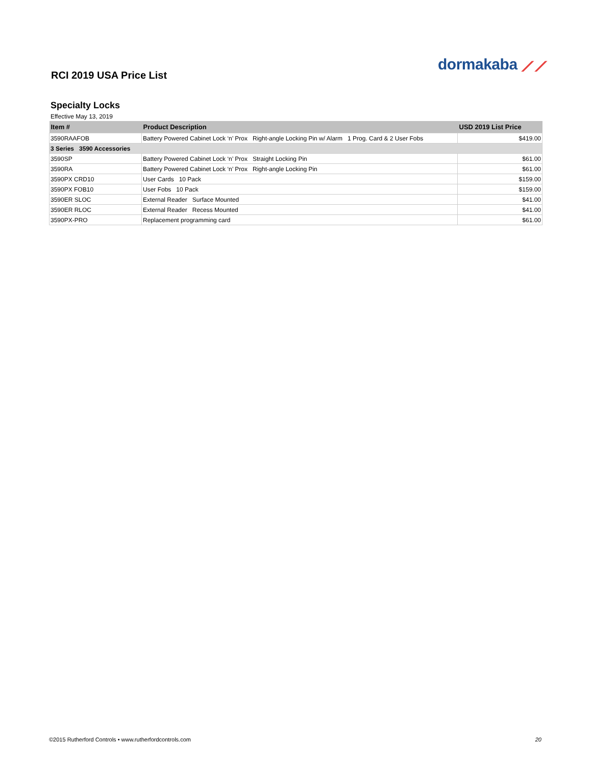dormakaba ⟋⟋
RCI 2019 USA Price List
Specialty Locks
Effective May 13, 2019
| Item # | Product Description | USD 2019 List Price |
| --- | --- | --- |
| 3590RAAFOB | Battery Powered Cabinet Lock ‘n’ Prox Right-angle Locking Pin w/ Alarm 1 Prog. Card & 2 User Fobs | $419.00 |
| 3 Series 3590 Accessories | | |
| 3590SP | Battery Powered Cabinet Lock ‘n’ Prox Straight Locking Pin | $61.00 |
| 3590RA | Battery Powered Cabinet Lock ‘n’ Prox Right-angle Locking Pin | $61.00 |
| 3590PX CRD10 | User Cards 10 Pack | $159.00 |
| 3590PX FOB10 | User Fobs 10 Pack | $159.00 |
| 3590ER SLOC | External Reader Surface Mounted | $41.00 |
| 3590ER RLOC | External Reader Recess Mounted | $41.00 |
| 3590PX-PRO | Replacement programming card | $61.00 |
©2015 Rutherford Controls • www.rutherfordcontrols.com 20